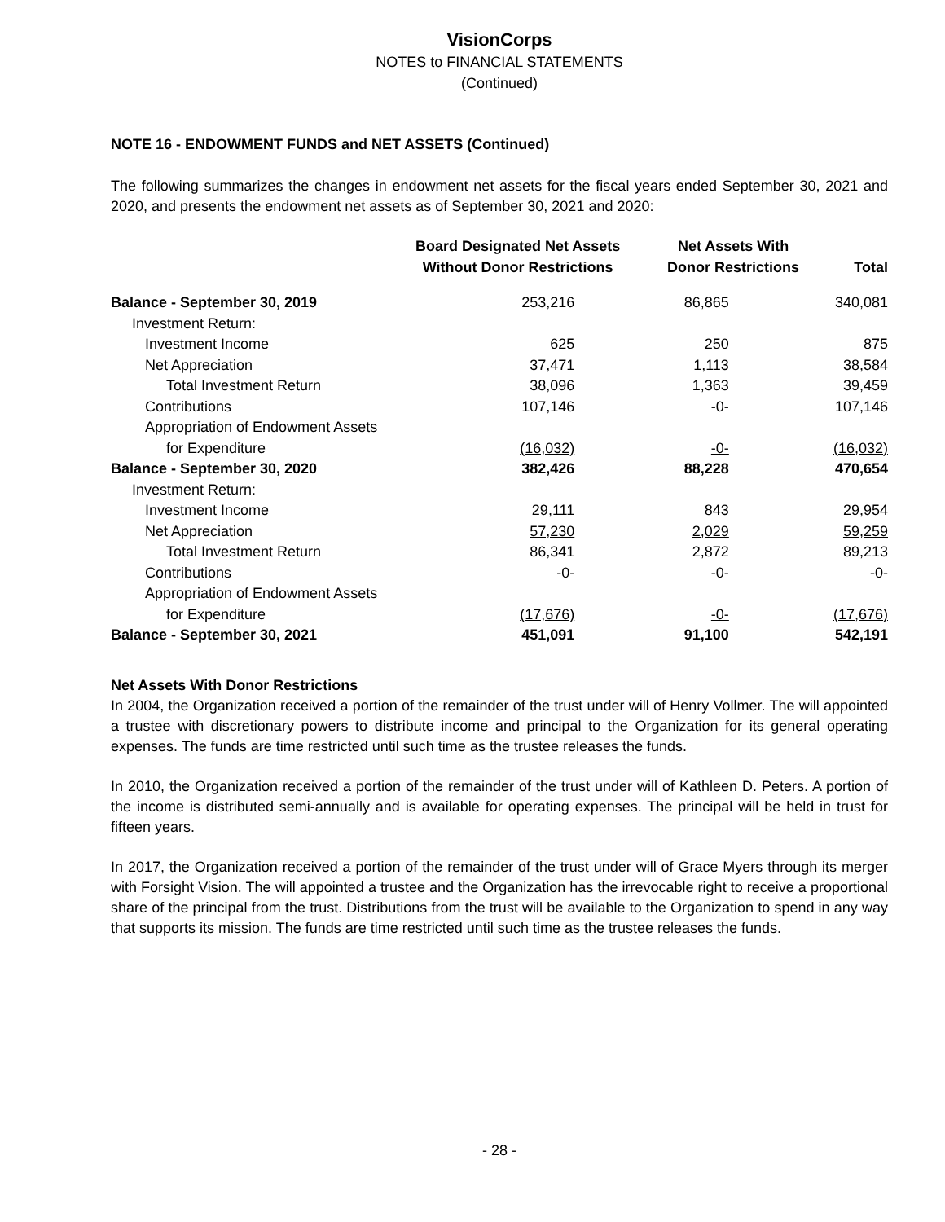VisionCorps
NOTES to FINANCIAL STATEMENTS
(Continued)
NOTE 16 - ENDOWMENT FUNDS and NET ASSETS (Continued)
The following summarizes the changes in endowment net assets for the fiscal years ended September 30, 2021 and 2020, and presents the endowment net assets as of September 30, 2021 and 2020:
| | Board Designated Net Assets Without Donor Restrictions | Net Assets With Donor Restrictions | Total |
| --- | --- | --- | --- |
| Balance - September 30, 2019 | 253,216 | 86,865 | 340,081 |
| Investment Return: | | | |
| Investment Income | 625 | 250 | 875 |
| Net Appreciation | 37,471 | 1,113 | 38,584 |
| Total Investment Return | 38,096 | 1,363 | 39,459 |
| Contributions | 107,146 | -0- | 107,146 |
| Appropriation of Endowment Assets | | | |
| for Expenditure | (16,032) | -0- | (16,032) |
| Balance - September 30, 2020 | 382,426 | 88,228 | 470,654 |
| Investment Return: | | | |
| Investment Income | 29,111 | 843 | 29,954 |
| Net Appreciation | 57,230 | 2,029 | 59,259 |
| Total Investment Return | 86,341 | 2,872 | 89,213 |
| Contributions | -0- | -0- | -0- |
| Appropriation of Endowment Assets | | | |
| for Expenditure | (17,676) | -0- | (17,676) |
| Balance - September 30, 2021 | 451,091 | 91,100 | 542,191 |
Net Assets With Donor Restrictions
In 2004, the Organization received a portion of the remainder of the trust under will of Henry Vollmer. The will appointed a trustee with discretionary powers to distribute income and principal to the Organization for its general operating expenses. The funds are time restricted until such time as the trustee releases the funds.
In 2010, the Organization received a portion of the remainder of the trust under will of Kathleen D. Peters. A portion of the income is distributed semi-annually and is available for operating expenses. The principal will be held in trust for fifteen years.
In 2017, the Organization received a portion of the remainder of the trust under will of Grace Myers through its merger with Forsight Vision. The will appointed a trustee and the Organization has the irrevocable right to receive a proportional share of the principal from the trust. Distributions from the trust will be available to the Organization to spend in any way that supports its mission. The funds are time restricted until such time as the trustee releases the funds.
- 28 -